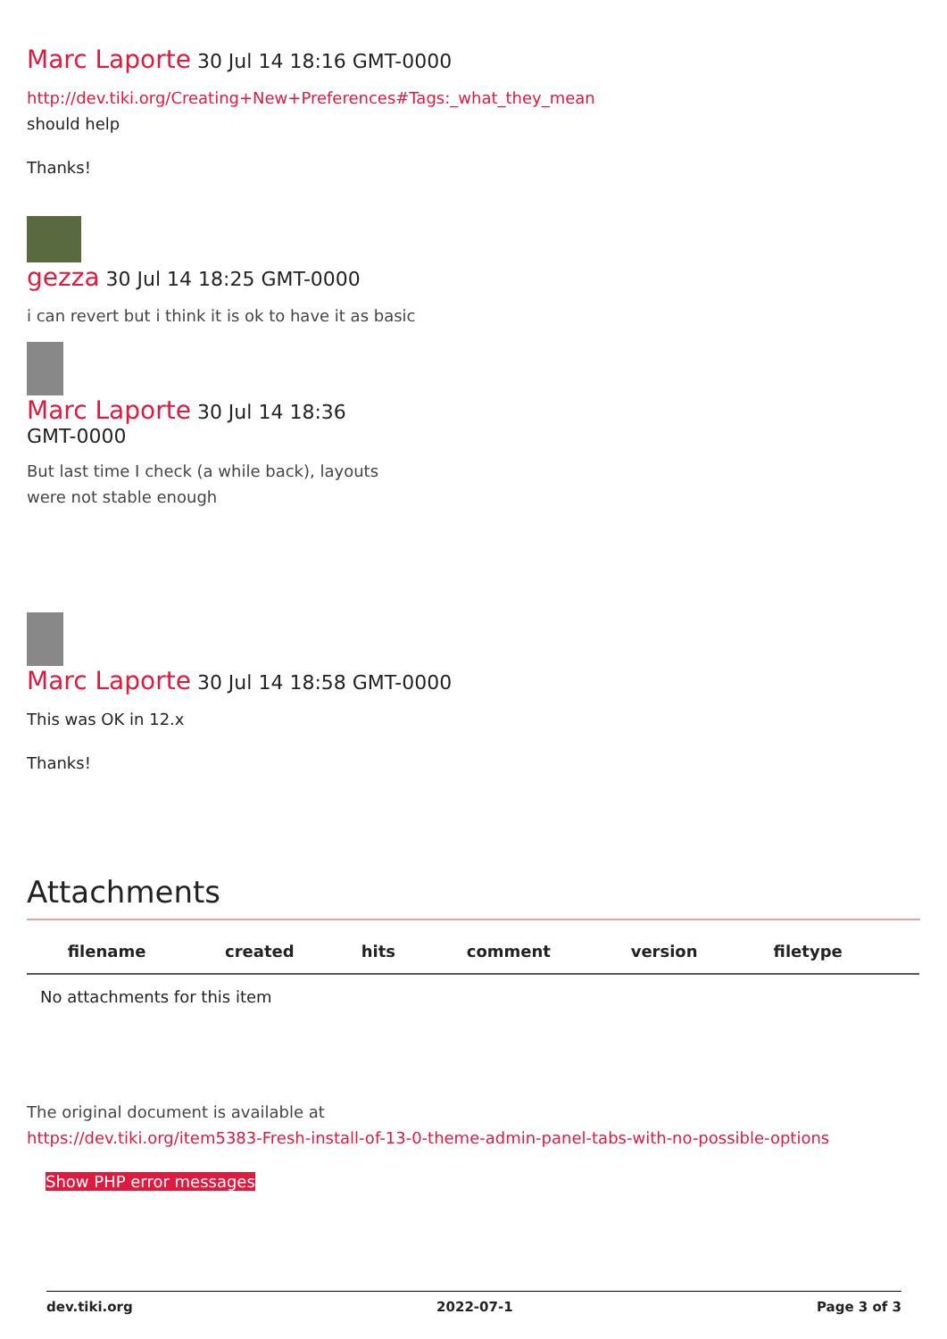Marc Laporte 30 Jul 14 18:16 GMT-0000
http://dev.tiki.org/Creating+New+Preferences#Tags:_what_they_mean
should help
Thanks!
gezza 30 Jul 14 18:25 GMT-0000
i can revert but i think it is ok to have it as basic
Marc Laporte 30 Jul 14 18:36 GMT-0000
But last time I check (a while back), layouts were not stable enough
Marc Laporte 30 Jul 14 18:58 GMT-0000
This was OK in 12.x
Thanks!
Attachments
| filename | created | hits | comment | version | filetype | |
| --- | --- | --- | --- | --- | --- | --- |
| No attachments for this item | | | | | | |
The original document is available at
https://dev.tiki.org/item5383-Fresh-install-of-13-0-theme-admin-panel-tabs-with-no-possible-options
Show PHP error messages
dev.tiki.org 2022-07-1 Page 3 of 3